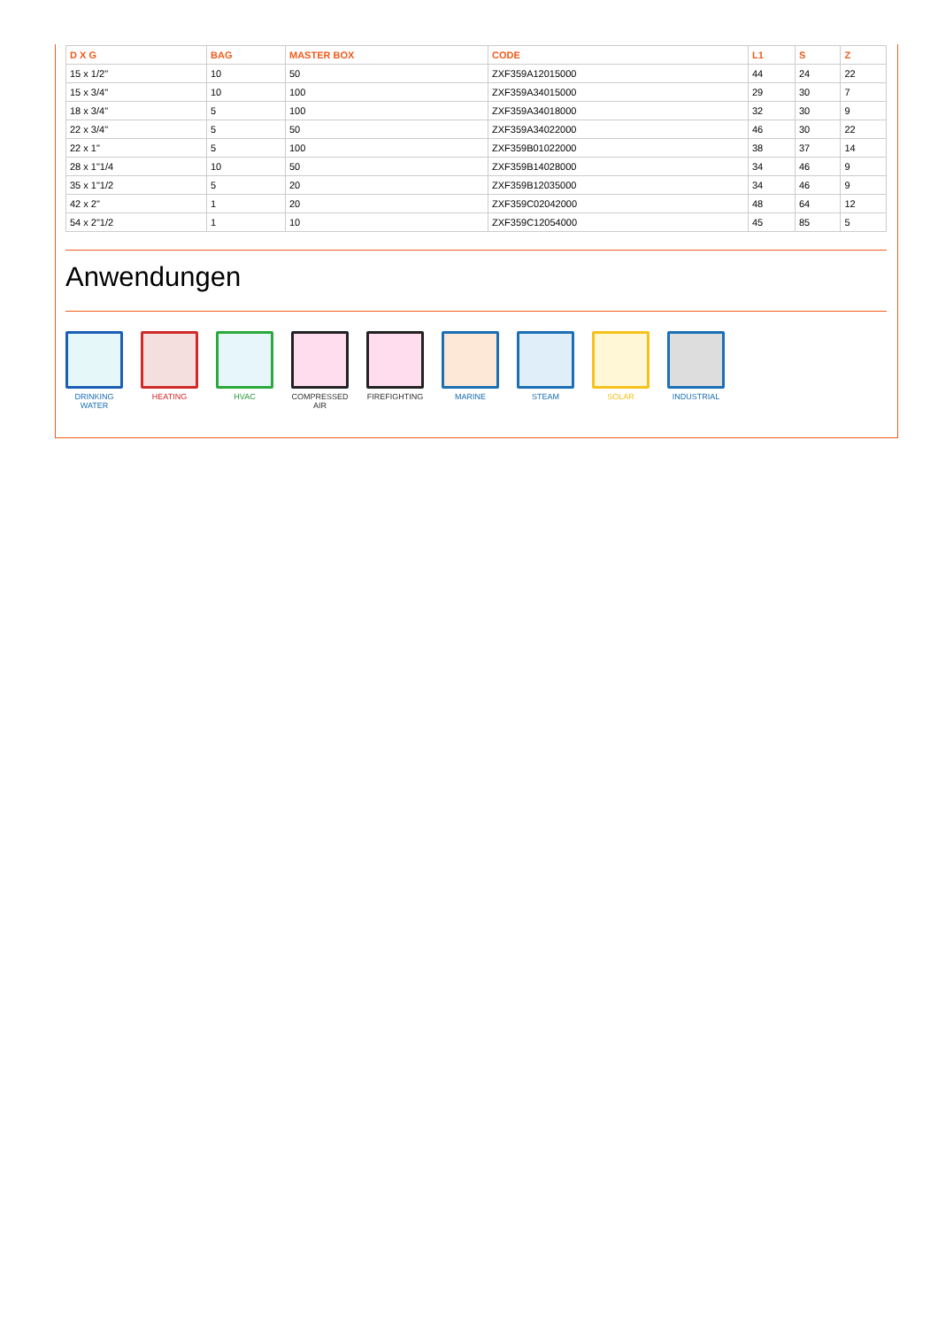| D X G | BAG | MASTER BOX | CODE | L1 | S | Z |
| --- | --- | --- | --- | --- | --- | --- |
| 15 x 1/2" | 10 | 50 | ZXF359A12015000 | 44 | 24 | 22 |
| 15 x 3/4" | 10 | 100 | ZXF359A34015000 | 29 | 30 | 7 |
| 18 x 3/4" | 5 | 100 | ZXF359A34018000 | 32 | 30 | 9 |
| 22 x 3/4" | 5 | 50 | ZXF359A34022000 | 46 | 30 | 22 |
| 22 x 1" | 5 | 100 | ZXF359B01022000 | 38 | 37 | 14 |
| 28 x 1"1/4 | 10 | 50 | ZXF359B14028000 | 34 | 46 | 9 |
| 35 x 1"1/2 | 5 | 20 | ZXF359B12035000 | 34 | 46 | 9 |
| 42 x 2" | 1 | 20 | ZXF359C02042000 | 48 | 64 | 12 |
| 54 x 2"1/2 | 1 | 10 | ZXF359C12054000 | 45 | 85 | 5 |
Anwendungen
DRINKING WATER
HEATING HVAC COMPRESSED AIR
FIREFIGHTING MARINE STEAM SOLAR INDUSTRIAL